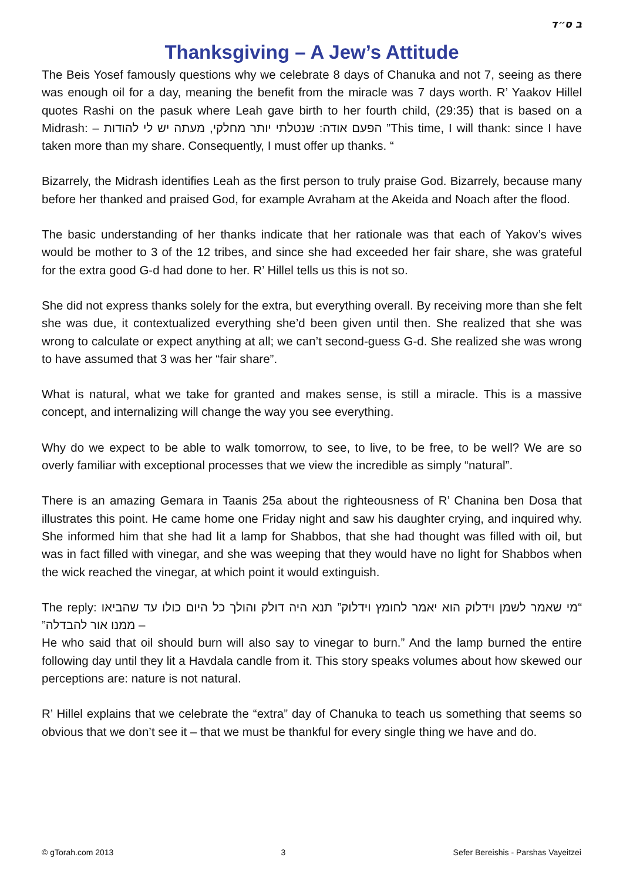ב ס״ד
Thanksgiving – A Jew’s Attitude
The Beis Yosef famously questions why we celebrate 8 days of Chanuka and not 7, seeing as there was enough oil for a day, meaning the benefit from the miracle was 7 days worth. R’ Yaakov Hillel quotes Rashi on the pasuk where Leah gave birth to her fourth child, (29:35) that is based on a Midrash: – הפעם אודה: שנטלתי יותר מחלקי, מעתה יש לי להודות ”This time, I will thank: since I have taken more than my share. Consequently, I must offer up thanks. “
Bizarrely, the Midrash identifies Leah as the first person to truly praise God. Bizarrely, because many before her thanked and praised God, for example Avraham at the Akeida and Noach after the flood.
The basic understanding of her thanks indicate that her rationale was that each of Yakov’s wives would be mother to 3 of the 12 tribes, and since she had exceeded her fair share, she was grateful for the extra good G-d had done to her. R’ Hillel tells us this is not so.
She did not express thanks solely for the extra, but everything overall. By receiving more than she felt she was due, it contextualized everything she’d been given until then. She realized that she was wrong to calculate or expect anything at all; we can’t second-guess G-d. She realized she was wrong to have assumed that 3 was her “fair share”.
What is natural, what we take for granted and makes sense, is still a miracle. This is a massive concept, and internalizing will change the way you see everything.
Why do we expect to be able to walk tomorrow, to see, to live, to be free, to be well? We are so overly familiar with exceptional processes that we view the incredible as simply “natural”.
There is an amazing Gemara in Taanis 25a about the righteousness of R’ Chanina ben Dosa that illustrates this point. He came home one Friday night and saw his daughter crying, and inquired why. She informed him that she had lit a lamp for Shabbos, that she had thought was filled with oil, but was in fact filled with vinegar, and she was weeping that they would have no light for Shabbos when the wick reached the vinegar, at which point it would extinguish.
The reply: “מי שאמר לשמן וידלוק הוא יאמר לחומץ וידלוק” תנא היה דולק והולך כל היום כולו עד שהביאו ממנו אור להבדלה” –
He who said that oil should burn will also say to vinegar to burn.” And the lamp burned the entire following day until they lit a Havdala candle from it. This story speaks volumes about how skewed our perceptions are: nature is not natural.
R’ Hillel explains that we celebrate the “extra” day of Chanuka to teach us something that seems so obvious that we don’t see it – that we must be thankful for every single thing we have and do.
© gTorah.com 2013 3 Sefer Bereishis - Parshas Vayeitzei